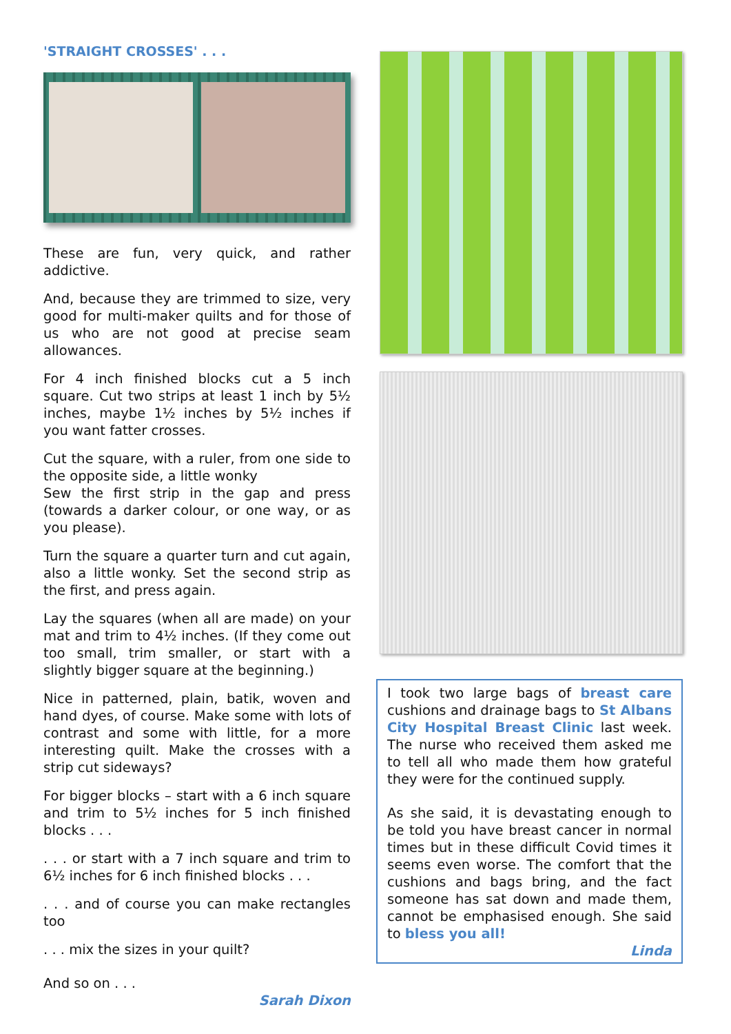'STRAIGHT CROSSES' . . .
These are fun, very quick, and rather addictive.
And, because they are trimmed to size, very good for multi-maker quilts and for those of us who are not good at precise seam allowances.
For 4 inch finished blocks cut a 5 inch square. Cut two strips at least 1 inch by 5½ inches, maybe 1½ inches by 5½ inches if you want fatter crosses.
Cut the square, with a ruler, from one side to the opposite side, a little wonky
Sew the first strip in the gap and press (towards a darker colour, or one way, or as you please).
Turn the square a quarter turn and cut again, also a little wonky. Set the second strip as the first, and press again.
Lay the squares (when all are made) on your mat and trim to 4½ inches. (If they come out too small, trim smaller, or start with a slightly bigger square at the beginning.)
Nice in patterned, plain, batik, woven and hand dyes, of course. Make some with lots of contrast and some with little, for a more interesting quilt. Make the crosses with a strip cut sideways?
For bigger blocks – start with a 6 inch square and trim to 5½ inches for 5 inch finished blocks . . .
. . . or start with a 7 inch square and trim to 6½ inches for 6 inch finished blocks . . .
. . . and of course you can make rectangles too
. . . mix the sizes in your quilt?
And so on . . .
Sarah Dixon
I took two large bags of breast care cushions and drainage bags to St Albans City Hospital Breast Clinic last week. The nurse who received them asked me to tell all who made them how grateful they were for the continued supply.
As she said, it is devastating enough to be told you have breast cancer in normal times but in these difficult Covid times it seems even worse. The comfort that the cushions and bags bring, and the fact someone has sat down and made them, cannot be emphasised enough. She said to bless you all!
Linda